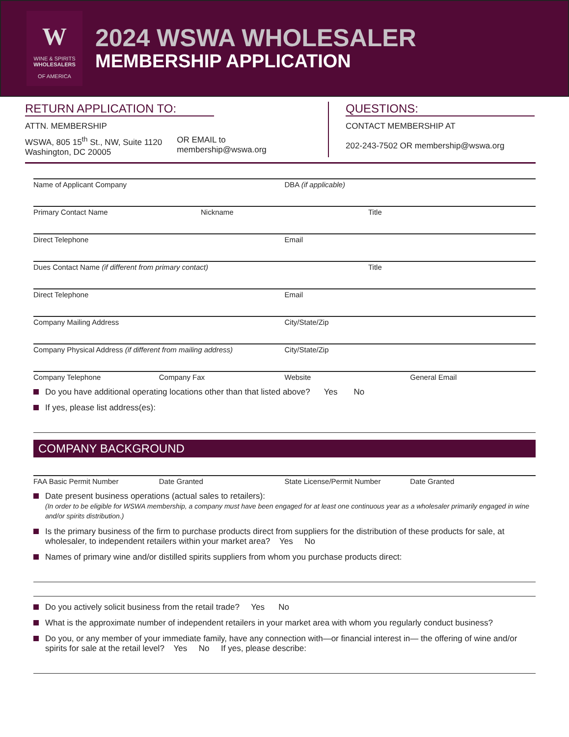W
WINE & SPIRITS
WHOLESALERS
OF AMERICA
2024 WSWA WHOLESALER
MEMBERSHIP APPLICATION
RETURN APPLICATION TO:
ATTN. MEMBERSHIP
WSWA, 805 15<sup>th</sup> St., NW, Suite 1120
Washington, DC 20005
OR EMAIL to
membership@wswa.org
QUESTIONS:
CONTACT MEMBERSHIP AT
202-243-7502 OR membership@wswa.org
Name of Applicant Company DBA (if applicable)
Primary Contact Name Nickname Title
Direct Telephone Email
Dues Contact Name (if different from primary contact) Title
Direct Telephone Email
Company Mailing Address City/State/Zip
Company Physical Address (if different from mailing address) City/State/Zip
Company Telephone Company Fax Website General Email
Do you have additional operating locations other than that listed above? Yes No
If yes, please list address(es):
COMPANY BACKGROUND
FAA Basic Permit Number Date Granted State License/Permit Number Date Granted
Date present business operations (actual sales to retailers):
(In order to be eligible for WSWA membership, a company must have been engaged for at least one continuous year as a wholesaler primarily engaged in wine and/or spirits distribution.)
Is the primary business of the firm to purchase products direct from suppliers for the distribution of these products for sale, at wholesaler, to independent retailers within your market area? Yes No
Names of primary wine and/or distilled spirits suppliers from whom you purchase products direct:
Do you actively solicit business from the retail trade? Yes No
What is the approximate number of independent retailers in your market area with whom you regularly conduct business?
Do you, or any member of your immediate family, have any connection with—or financial interest in— the offering of wine and/or spirits for sale at the retail level? Yes No If yes, please describe: